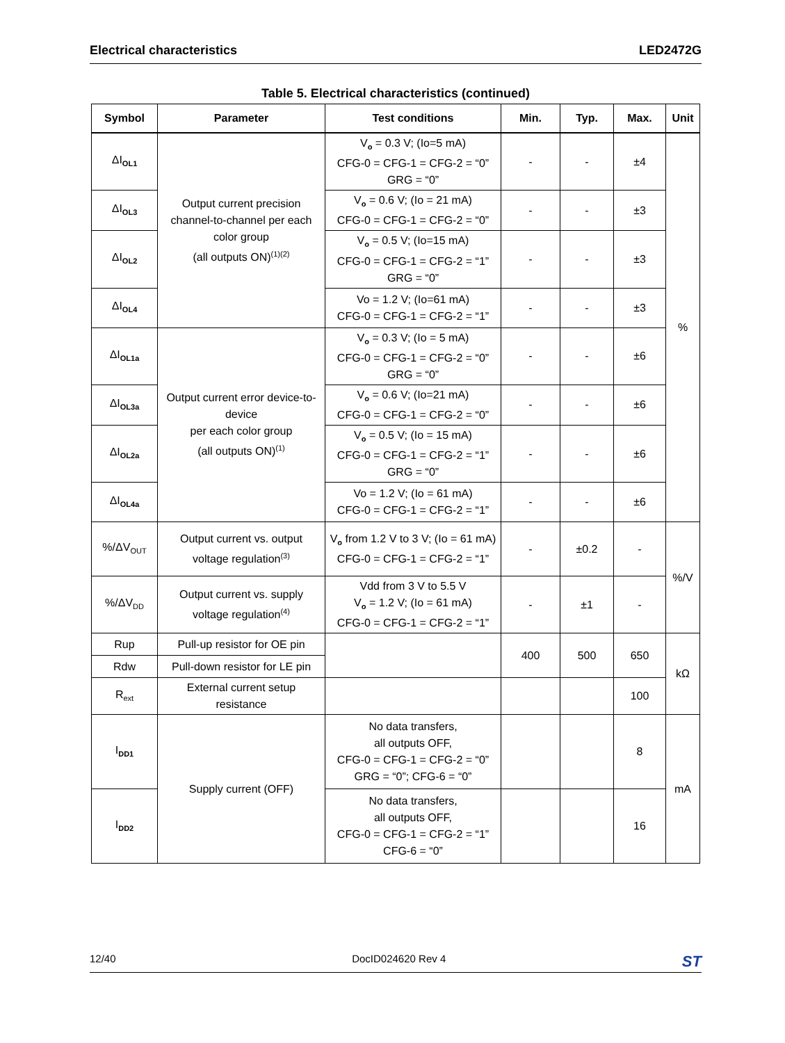Electrical characteristics LED2472G
Table 5. Electrical characteristics (continued)
| Symbol | Parameter | Test conditions | Min. | Typ. | Max. | Unit |
| --- | --- | --- | --- | --- | --- | --- |
| ΔI<sub>OL1</sub> | Output current precision channel-to-channel per each color group (all outputs ON)<sup>(1)(2)</sup> | V<sub>o</sub> = 0.3 V; (Io=5 mA) CFG-0 = CFG-1 = CFG-2 = “0” GRG = “0” | - | - | ±4 | % |
| ΔI<sub>OL3</sub> | | V<sub>o</sub> = 0.6 V; (Io = 21 mA) CFG-0 = CFG-1 = CFG-2 = “0” | - | - | ±3 | |
| ΔI<sub>OL2</sub> | | V<sub>o</sub> = 0.5 V; (Io=15 mA) CFG-0 = CFG-1 = CFG-2 = “1” GRG = “0” | - | - | ±3 | |
| ΔI<sub>OL4</sub> | | Vo = 1.2 V; (Io=61 mA) CFG-0 = CFG-1 = CFG-2 = “1” | - | - | ±3 | |
| ΔI<sub>OL1a</sub> | Output current error device-to-device per each color group (all outputs ON)<sup>(1)</sup> | V<sub>o</sub> = 0.3 V; (Io = 5 mA) CFG-0 = CFG-1 = CFG-2 = “0” GRG = “0” | - | - | ±6 | |
| ΔI<sub>OL3a</sub> | | V<sub>o</sub> = 0.6 V; (Io=21 mA) CFG-0 = CFG-1 = CFG-2 = “0” | - | - | ±6 | |
| ΔI<sub>OL2a</sub> | | V<sub>o</sub> = 0.5 V; (Io = 15 mA) CFG-0 = CFG-1 = CFG-2 = “1” GRG = “0” | - | - | ±6 | |
| ΔI<sub>OL4a</sub> | | Vo = 1.2 V; (Io = 61 mA) CFG-0 = CFG-1 = CFG-2 = “1” | - | - | ±6 | |
| %/ΔV<sub>OUT</sub> | Output current vs. output voltage regulation<sup>(3)</sup> | V<sub>o</sub> from 1.2 V to 3 V; (Io = 61 mA) CFG-0 = CFG-1 = CFG-2 = “1” | - | ±0.2 | - | %/V |
| %/ΔV<sub>DD</sub> | Output current vs. supply voltage regulation<sup>(4)</sup> | Vdd from 3 V to 5.5 V V<sub>o</sub> = 1.2 V; (Io = 61 mA) CFG-0 = CFG-1 = CFG-2 = “1” | - | ±1 | - | |
| Rup | Pull-up resistor for OE pin | | 400 | 500 | 650 | kΩ |
| Rdw | Pull-down resistor for LE pin | | | | | |
| R<sub>ext</sub> | External current setup resistance | | | | 100 | |
| I<sub>DD1</sub> | Supply current (OFF) | No data transfers, all outputs OFF, CFG-0 = CFG-1 = CFG-2 = “0” GRG = “0”; CFG-6 = “0” | | | 8 | mA |
| I<sub>DD2</sub> | | No data transfers, all outputs OFF, CFG-0 = CFG-1 = CFG-2 = “1” CFG-6 = “0” | | | 16 | |
12/40 DocID024620 Rev 4 ST